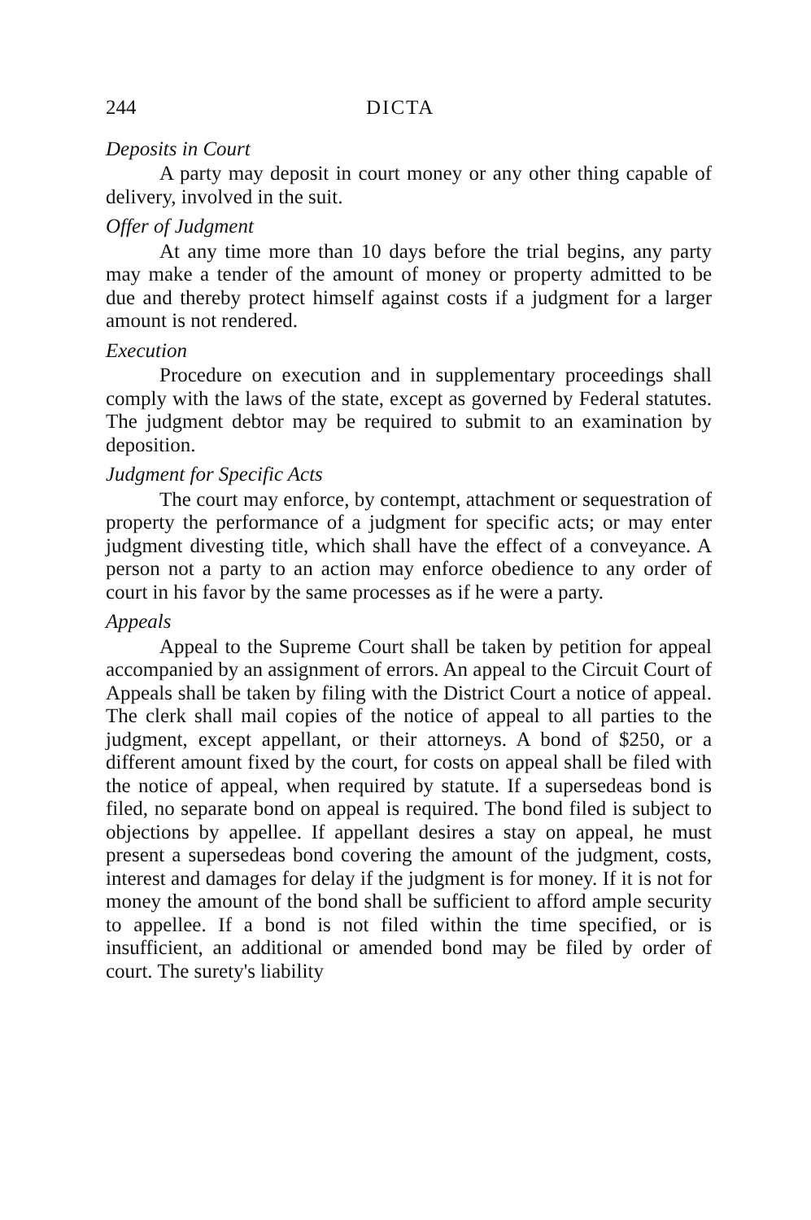244 DICTA
Deposits in Court
A party may deposit in court money or any other thing capable of delivery, involved in the suit.
Offer of Judgment
At any time more than 10 days before the trial begins, any party may make a tender of the amount of money or property admitted to be due and thereby protect himself against costs if a judgment for a larger amount is not rendered.
Execution
Procedure on execution and in supplementary proceedings shall comply with the laws of the state, except as governed by Federal statutes. The judgment debtor may be required to submit to an examination by deposition.
Judgment for Specific Acts
The court may enforce, by contempt, attachment or sequestration of property the performance of a judgment for specific acts; or may enter judgment divesting title, which shall have the effect of a conveyance. A person not a party to an action may enforce obedience to any order of court in his favor by the same processes as if he were a party.
Appeals
Appeal to the Supreme Court shall be taken by petition for appeal accompanied by an assignment of errors. An appeal to the Circuit Court of Appeals shall be taken by filing with the District Court a notice of appeal. The clerk shall mail copies of the notice of appeal to all parties to the judgment, except appellant, or their attorneys. A bond of $250, or a different amount fixed by the court, for costs on appeal shall be filed with the notice of appeal, when required by statute. If a supersedeas bond is filed, no separate bond on appeal is required. The bond filed is subject to objections by appellee. If appellant desires a stay on appeal, he must present a supersedeas bond covering the amount of the judgment, costs, interest and damages for delay if the judgment is for money. If it is not for money the amount of the bond shall be sufficient to afford ample security to appellee. If a bond is not filed within the time specified, or is insufficient, an additional or amended bond may be filed by order of court. The surety's liability